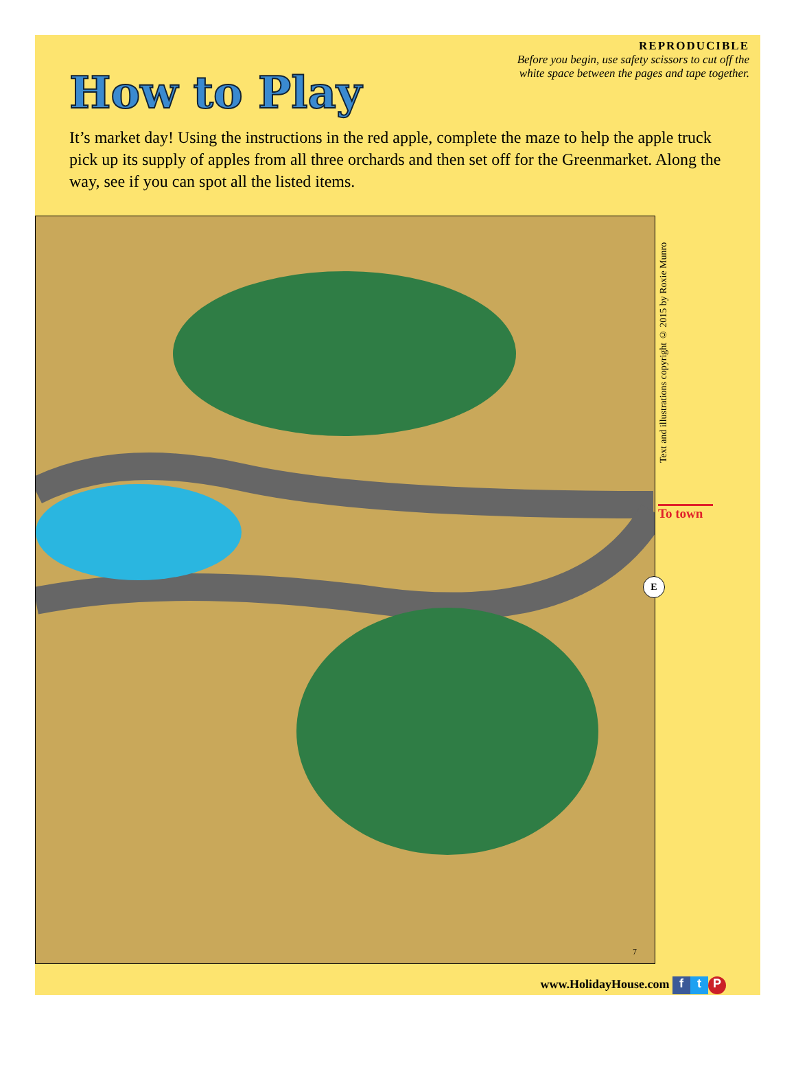How to Play
REPRODUCIBLE
Before you begin, use safety scissors to cut off the
white space between the pages and tape together.
It’s market day! Using the instructions in the red apple, complete the maze to help the apple truck pick up its supply of apples from all three orchards and then set off for the Greenmarket. Along the way, see if you can spot all the listed items.
7
Text and illustrations copyright © 2015 by Roxie Munro
To town
E
www.HolidayHouse.com f t P